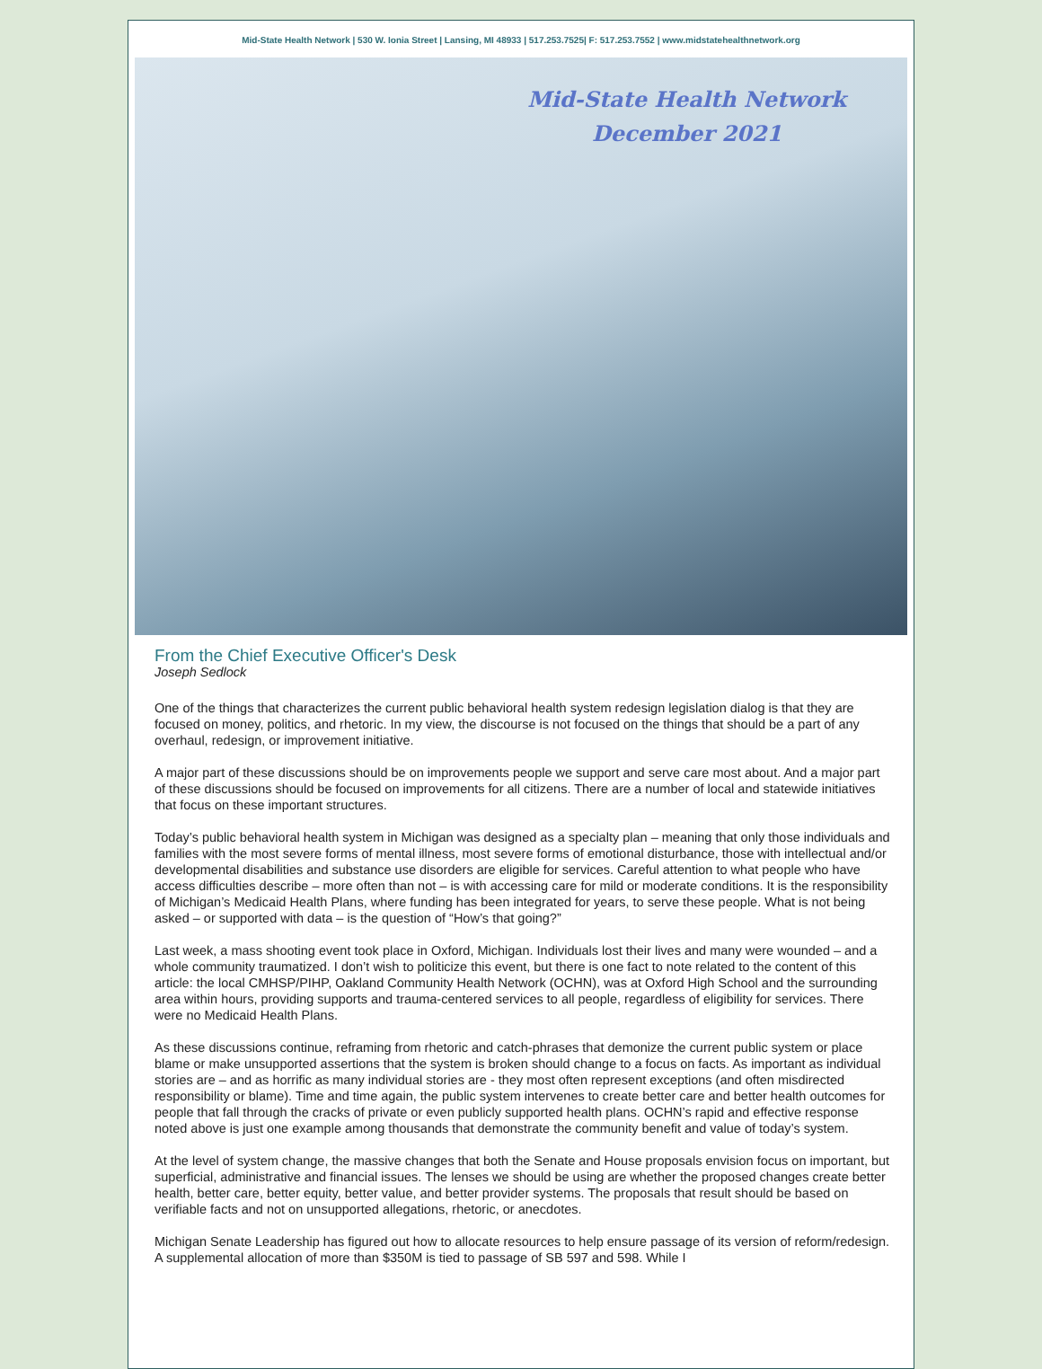Mid-State Health Network | 530 W. Ionia Street | Lansing, MI 48933 | 517.253.7525| F: 517.253.7552 | www.midstatehealthnetwork.org
Mid-State Health Network
December 2021
From the Chief Executive Officer's Desk
Joseph Sedlock
One of the things that characterizes the current public behavioral health system redesign legislation dialog is that they are focused on money, politics, and rhetoric. In my view, the discourse is not focused on the things that should be a part of any overhaul, redesign, or improvement initiative.
A major part of these discussions should be on improvements people we support and serve care most about. And a major part of these discussions should be focused on improvements for all citizens. There are a number of local and statewide initiatives that focus on these important structures.
Today’s public behavioral health system in Michigan was designed as a specialty plan – meaning that only those individuals and families with the most severe forms of mental illness, most severe forms of emotional disturbance, those with intellectual and/or developmental disabilities and substance use disorders are eligible for services. Careful attention to what people who have access difficulties describe – more often than not – is with accessing care for mild or moderate conditions. It is the responsibility of Michigan’s Medicaid Health Plans, where funding has been integrated for years, to serve these people. What is not being asked – or supported with data – is the question of “How’s that going?”
Last week, a mass shooting event took place in Oxford, Michigan. Individuals lost their lives and many were wounded – and a whole community traumatized. I don’t wish to politicize this event, but there is one fact to note related to the content of this article: the local CMHSP/PIHP, Oakland Community Health Network (OCHN), was at Oxford High School and the surrounding area within hours, providing supports and trauma-centered services to all people, regardless of eligibility for services. There were no Medicaid Health Plans.
As these discussions continue, reframing from rhetoric and catch-phrases that demonize the current public system or place blame or make unsupported assertions that the system is broken should change to a focus on facts. As important as individual stories are – and as horrific as many individual stories are - they most often represent exceptions (and often misdirected responsibility or blame). Time and time again, the public system intervenes to create better care and better health outcomes for people that fall through the cracks of private or even publicly supported health plans. OCHN’s rapid and effective response noted above is just one example among thousands that demonstrate the community benefit and value of today’s system.
At the level of system change, the massive changes that both the Senate and House proposals envision focus on important, but superficial, administrative and financial issues. The lenses we should be using are whether the proposed changes create better health, better care, better equity, better value, and better provider systems. The proposals that result should be based on verifiable facts and not on unsupported allegations, rhetoric, or anecdotes.
Michigan Senate Leadership has figured out how to allocate resources to help ensure passage of its version of reform/redesign. A supplemental allocation of more than $350M is tied to passage of SB 597 and 598. While I